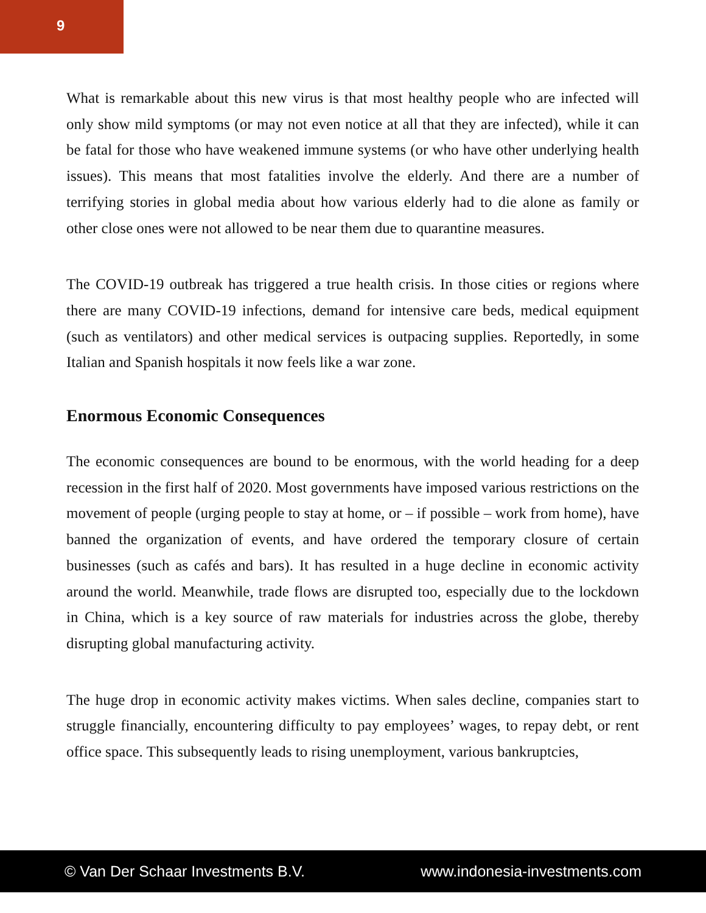9
What is remarkable about this new virus is that most healthy people who are infected will only show mild symptoms (or may not even notice at all that they are infected), while it can be fatal for those who have weakened immune systems (or who have other underlying health issues). This means that most fatalities involve the elderly. And there are a number of terrifying stories in global media about how various elderly had to die alone as family or other close ones were not allowed to be near them due to quarantine measures.
The COVID-19 outbreak has triggered a true health crisis. In those cities or regions where there are many COVID-19 infections, demand for intensive care beds, medical equipment (such as ventilators) and other medical services is outpacing supplies. Reportedly, in some Italian and Spanish hospitals it now feels like a war zone.
Enormous Economic Consequences
The economic consequences are bound to be enormous, with the world heading for a deep recession in the first half of 2020. Most governments have imposed various restrictions on the movement of people (urging people to stay at home, or – if possible – work from home), have banned the organization of events, and have ordered the temporary closure of certain businesses (such as cafés and bars). It has resulted in a huge decline in economic activity around the world. Meanwhile, trade flows are disrupted too, especially due to the lockdown in China, which is a key source of raw materials for industries across the globe, thereby disrupting global manufacturing activity.
The huge drop in economic activity makes victims. When sales decline, companies start to struggle financially, encountering difficulty to pay employees’ wages, to repay debt, or rent office space. This subsequently leads to rising unemployment, various bankruptcies,
© Van Der Schaar Investments B.V. www.indonesia-investments.com